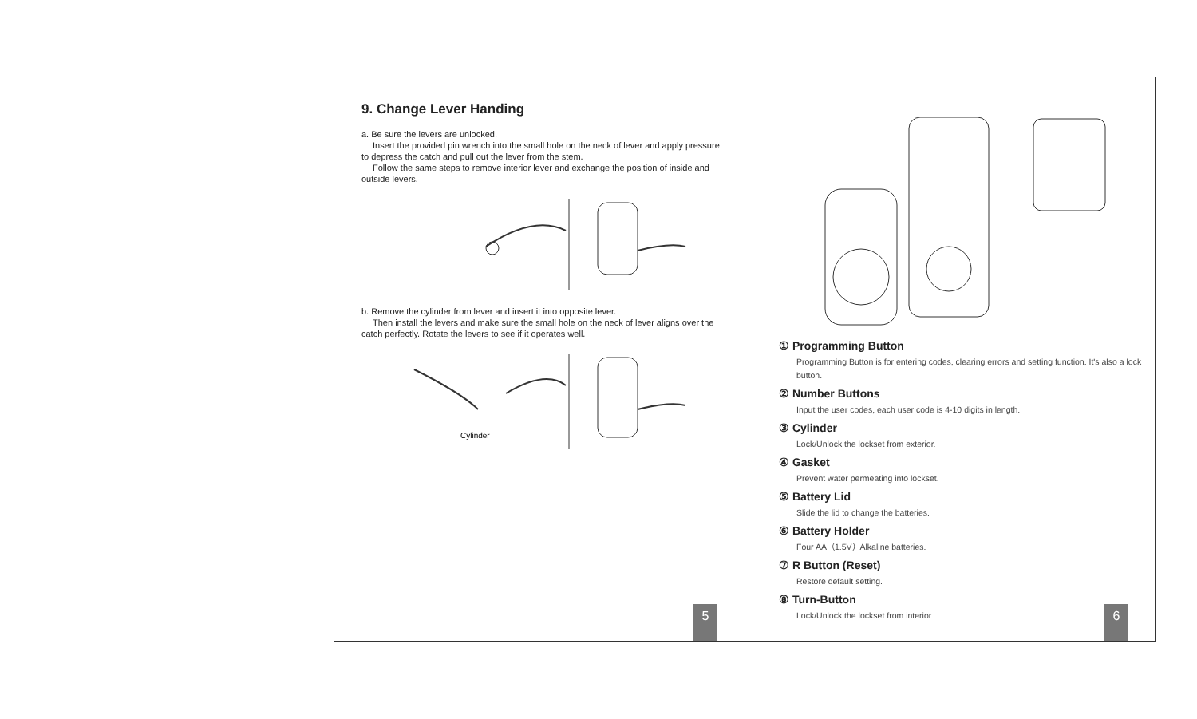9. Change Lever Handing
a. Be sure the levers are unlocked.
Insert the provided pin wrench into the small hole on the neck of lever and apply pressure to depress the catch and pull out the lever from the stem.
Follow the same steps to remove interior lever and exchange the position of inside and outside levers.
b. Remove the cylinder from lever and insert it into opposite lever.
Then install the levers and make sure the small hole on the neck of lever aligns over the catch perfectly. Rotate the levers to see if it operates well.
Cylinder
5
① Programming Button
Programming Button is for entering codes, clearing errors and setting function. It's also a lock button.
② Number Buttons
Input the user codes, each user code is 4-10 digits in length.
③ Cylinder
Lock/Unlock the lockset from exterior.
④ Gasket
Prevent water permeating into lockset.
⑤ Battery Lid
Slide the lid to change the batteries.
⑥ Battery Holder
Four AA（1.5V）Alkaline batteries.
⑦ R Button (Reset)
Restore default setting.
⑧ Turn-Button
Lock/Unlock the lockset from interior.
6